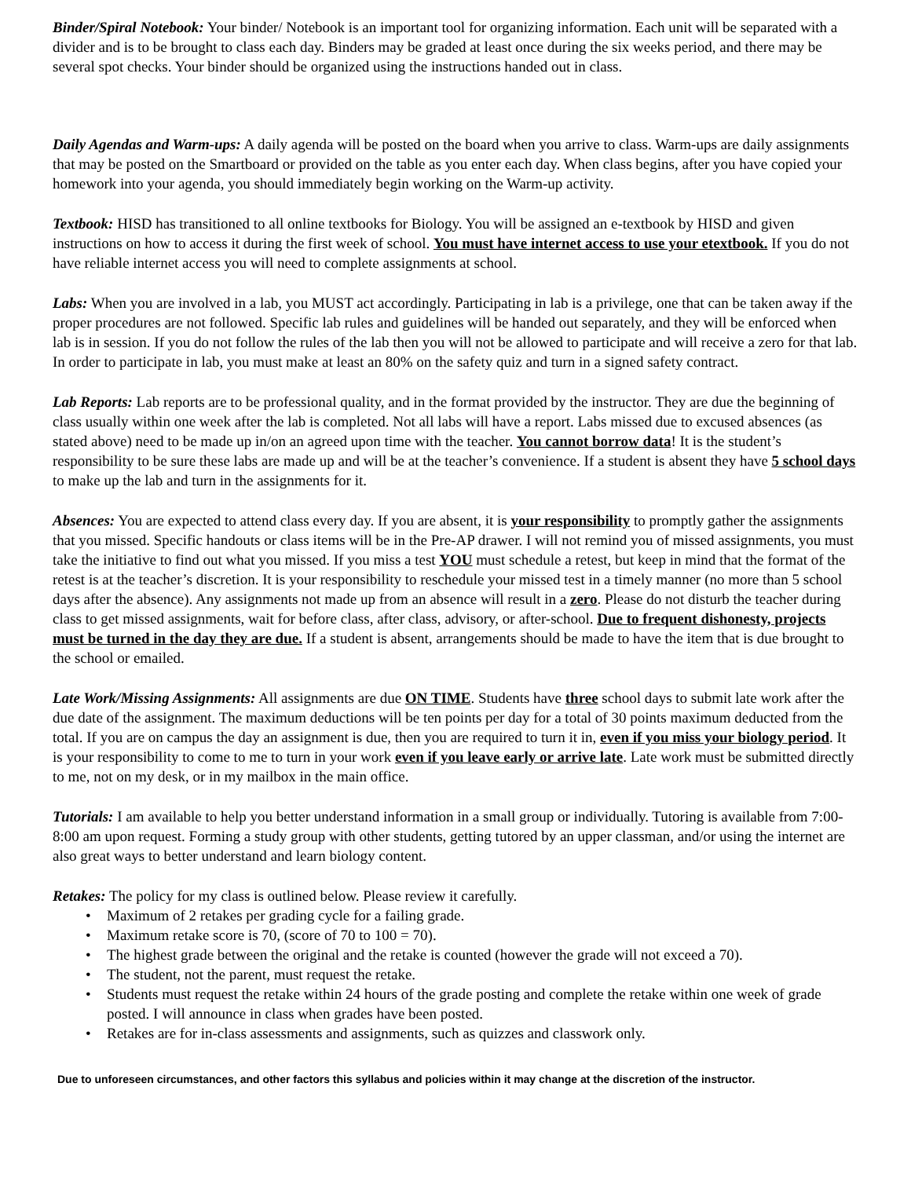Binder/Spiral Notebook: Your binder/ Notebook is an important tool for organizing information. Each unit will be separated with a divider and is to be brought to class each day. Binders may be graded at least once during the six weeks period, and there may be several spot checks. Your binder should be organized using the instructions handed out in class.
Daily Agendas and Warm-ups: A daily agenda will be posted on the board when you arrive to class. Warm-ups are daily assignments that may be posted on the Smartboard or provided on the table as you enter each day. When class begins, after you have copied your homework into your agenda, you should immediately begin working on the Warm-up activity.
Textbook: HISD has transitioned to all online textbooks for Biology. You will be assigned an e-textbook by HISD and given instructions on how to access it during the first week of school. You must have internet access to use your etextbook. If you do not have reliable internet access you will need to complete assignments at school.
Labs: When you are involved in a lab, you MUST act accordingly. Participating in lab is a privilege, one that can be taken away if the proper procedures are not followed. Specific lab rules and guidelines will be handed out separately, and they will be enforced when lab is in session. If you do not follow the rules of the lab then you will not be allowed to participate and will receive a zero for that lab. In order to participate in lab, you must make at least an 80% on the safety quiz and turn in a signed safety contract.
Lab Reports: Lab reports are to be professional quality, and in the format provided by the instructor. They are due the beginning of class usually within one week after the lab is completed. Not all labs will have a report. Labs missed due to excused absences (as stated above) need to be made up in/on an agreed upon time with the teacher. You cannot borrow data! It is the student’s responsibility to be sure these labs are made up and will be at the teacher’s convenience. If a student is absent they have 5 school days to make up the lab and turn in the assignments for it.
Absences: You are expected to attend class every day. If you are absent, it is your responsibility to promptly gather the assignments that you missed. Specific handouts or class items will be in the Pre-AP drawer. I will not remind you of missed assignments, you must take the initiative to find out what you missed. If you miss a test YOU must schedule a retest, but keep in mind that the format of the retest is at the teacher’s discretion. It is your responsibility to reschedule your missed test in a timely manner (no more than 5 school days after the absence). Any assignments not made up from an absence will result in a zero. Please do not disturb the teacher during class to get missed assignments, wait for before class, after class, advisory, or after-school. Due to frequent dishonesty, projects must be turned in the day they are due. If a student is absent, arrangements should be made to have the item that is due brought to the school or emailed.
Late Work/Missing Assignments: All assignments are due ON TIME. Students have three school days to submit late work after the due date of the assignment. The maximum deductions will be ten points per day for a total of 30 points maximum deducted from the total. If you are on campus the day an assignment is due, then you are required to turn it in, even if you miss your biology period. It is your responsibility to come to me to turn in your work even if you leave early or arrive late. Late work must be submitted directly to me, not on my desk, or in my mailbox in the main office.
Tutorials: I am available to help you better understand information in a small group or individually. Tutoring is available from 7:00-8:00 am upon request. Forming a study group with other students, getting tutored by an upper classman, and/or using the internet are also great ways to better understand and learn biology content.
Retakes: The policy for my class is outlined below. Please review it carefully.
• Maximum of 2 retakes per grading cycle for a failing grade.
• Maximum retake score is 70, (score of 70 to 100 = 70).
• The highest grade between the original and the retake is counted (however the grade will not exceed a 70).
• The student, not the parent, must request the retake.
• Students must request the retake within 24 hours of the grade posting and complete the retake within one week of grade posted. I will announce in class when grades have been posted.
• Retakes are for in-class assessments and assignments, such as quizzes and classwork only.
Due to unforeseen circumstances, and other factors this syllabus and policies within it may change at the discretion of the instructor.